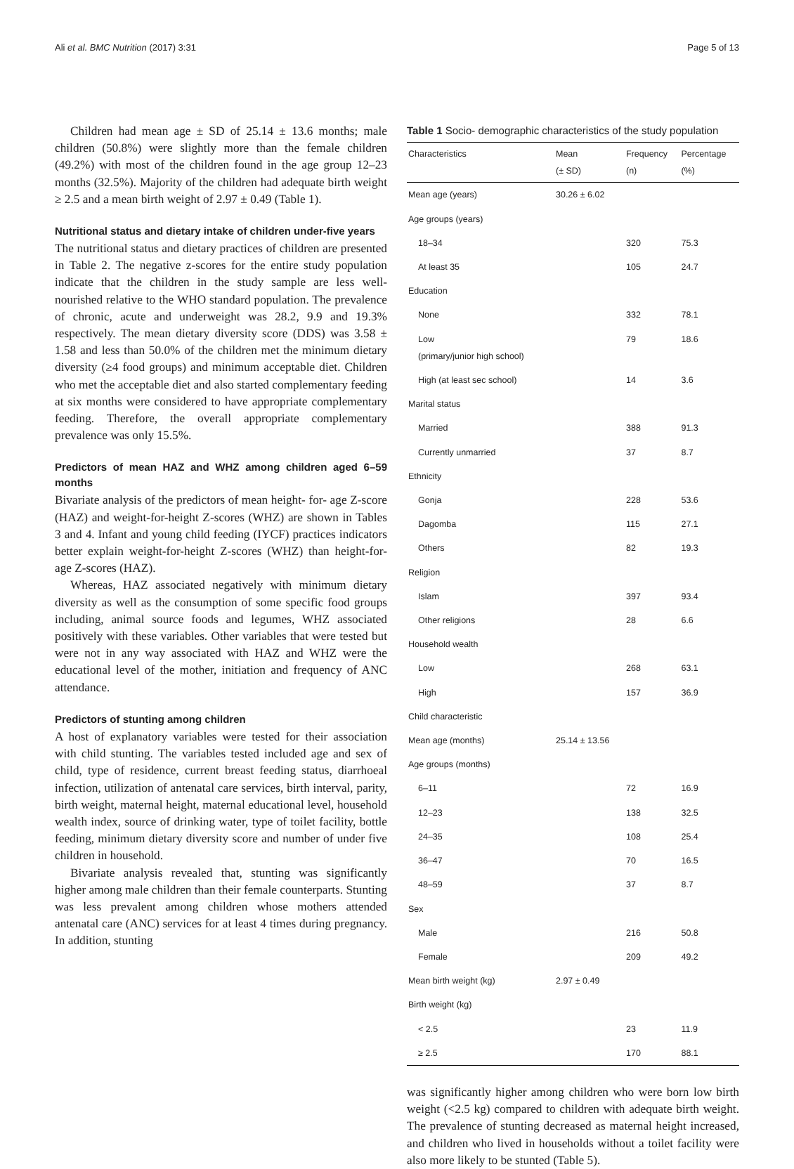Ali et al. BMC Nutrition (2017) 3:31 Page 5 of 13
Children had mean age ± SD of 25.14 ± 13.6 months; male children (50.8%) were slightly more than the female children (49.2%) with most of the children found in the age group 12–23 months (32.5%). Majority of the children had adequate birth weight ≥ 2.5 and a mean birth weight of 2.97 ± 0.49 (Table 1).
Nutritional status and dietary intake of children under-five years
The nutritional status and dietary practices of children are presented in Table 2. The negative z-scores for the entire study population indicate that the children in the study sample are less well-nourished relative to the WHO standard population. The prevalence of chronic, acute and underweight was 28.2, 9.9 and 19.3% respectively. The mean dietary diversity score (DDS) was 3.58 ± 1.58 and less than 50.0% of the children met the minimum dietary diversity (≥4 food groups) and minimum acceptable diet. Children who met the acceptable diet and also started complementary feeding at six months were considered to have appropriate complementary feeding. Therefore, the overall appropriate complementary prevalence was only 15.5%.
Predictors of mean HAZ and WHZ among children aged 6–59 months
Bivariate analysis of the predictors of mean height- for- age Z-score (HAZ) and weight-for-height Z-scores (WHZ) are shown in Tables 3 and 4. Infant and young child feeding (IYCF) practices indicators better explain weight-for-height Z-scores (WHZ) than height-for-age Z-scores (HAZ).
Whereas, HAZ associated negatively with minimum dietary diversity as well as the consumption of some specific food groups including, animal source foods and legumes, WHZ associated positively with these variables. Other variables that were tested but were not in any way associated with HAZ and WHZ were the educational level of the mother, initiation and frequency of ANC attendance.
Predictors of stunting among children
A host of explanatory variables were tested for their association with child stunting. The variables tested included age and sex of child, type of residence, current breast feeding status, diarrhoeal infection, utilization of antenatal care services, birth interval, parity, birth weight, maternal height, maternal educational level, household wealth index, source of drinking water, type of toilet facility, bottle feeding, minimum dietary diversity score and number of under five children in household.
Bivariate analysis revealed that, stunting was significantly higher among male children than their female counterparts. Stunting was less prevalent among children whose mothers attended antenatal care (ANC) services for at least 4 times during pregnancy. In addition, stunting
Table 1 Socio- demographic characteristics of the study population
| Characteristics | Mean (± SD) | Frequency (n) | Percentage (%) |
| --- | --- | --- | --- |
| Mean age (years) | 30.26 ± 6.02 | | |
| Age groups (years) | | | |
| 18–34 | | 320 | 75.3 |
| At least 35 | | 105 | 24.7 |
| Education | | | |
| None | | 332 | 78.1 |
| Low (primary/junior high school) | | 79 | 18.6 |
| High (at least sec school) | | 14 | 3.6 |
| Marital status | | | |
| Married | | 388 | 91.3 |
| Currently unmarried | | 37 | 8.7 |
| Ethnicity | | | |
| Gonja | | 228 | 53.6 |
| Dagomba | | 115 | 27.1 |
| Others | | 82 | 19.3 |
| Religion | | | |
| Islam | | 397 | 93.4 |
| Other religions | | 28 | 6.6 |
| Household wealth | | | |
| Low | | 268 | 63.1 |
| High | | 157 | 36.9 |
| Child characteristic | | | |
| Mean age (months) | 25.14 ± 13.56 | | |
| Age groups (months) | | | |
| 6–11 | | 72 | 16.9 |
| 12–23 | | 138 | 32.5 |
| 24–35 | | 108 | 25.4 |
| 36–47 | | 70 | 16.5 |
| 48–59 | | 37 | 8.7 |
| Sex | | | |
| Male | | 216 | 50.8 |
| Female | | 209 | 49.2 |
| Mean birth weight (kg) | 2.97 ± 0.49 | | |
| Birth weight (kg) | | | |
| < 2.5 | | 23 | 11.9 |
| ≥ 2.5 | | 170 | 88.1 |
was significantly higher among children who were born low birth weight (<2.5 kg) compared to children with adequate birth weight. The prevalence of stunting decreased as maternal height increased, and children who lived in households without a toilet facility were also more likely to be stunted (Table 5).